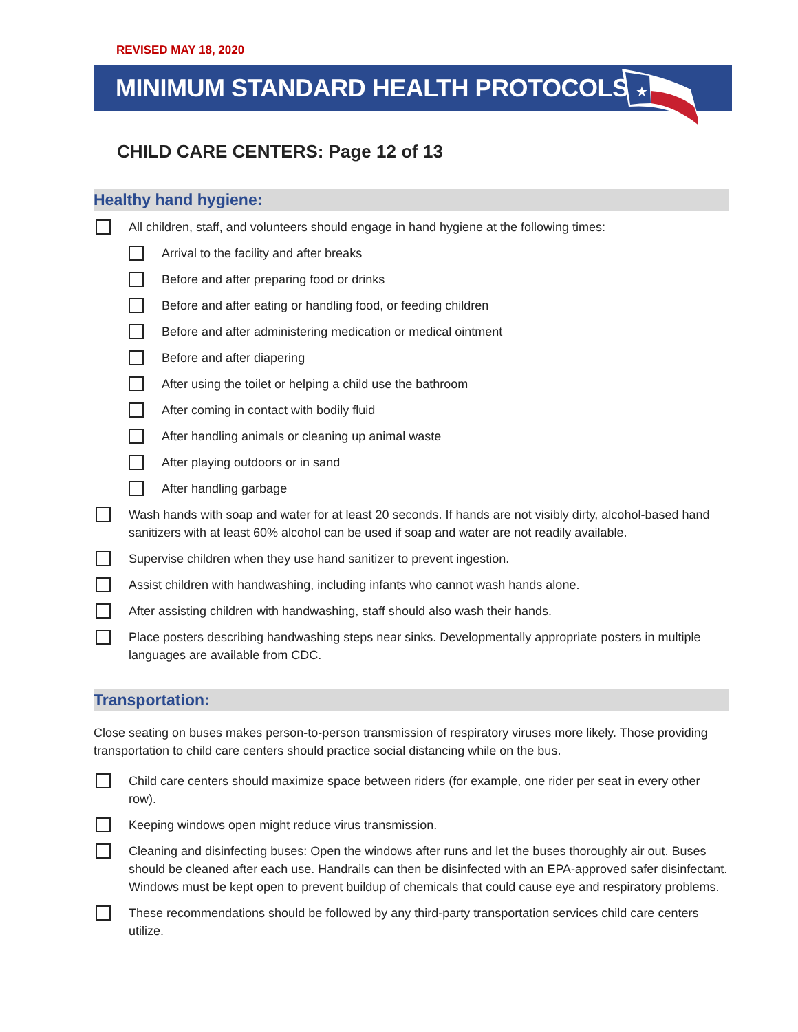REVISED MAY 18, 2020
MINIMUM STANDARD HEALTH PROTOCOLS
★
CHILD CARE CENTERS: Page 12 of 13
Healthy hand hygiene:
All children, staff, and volunteers should engage in hand hygiene at the following times:
Arrival to the facility and after breaks
Before and after preparing food or drinks
Before and after eating or handling food, or feeding children
Before and after administering medication or medical ointment
Before and after diapering
After using the toilet or helping a child use the bathroom
After coming in contact with bodily fluid
After handling animals or cleaning up animal waste
After playing outdoors or in sand
After handling garbage
Wash hands with soap and water for at least 20 seconds. If hands are not visibly dirty, alcohol-based hand sanitizers with at least 60% alcohol can be used if soap and water are not readily available.
Supervise children when they use hand sanitizer to prevent ingestion.
Assist children with handwashing, including infants who cannot wash hands alone.
After assisting children with handwashing, staff should also wash their hands.
Place posters describing handwashing steps near sinks. Developmentally appropriate posters in multiple languages are available from CDC.
Transportation:
Close seating on buses makes person-to-person transmission of respiratory viruses more likely. Those providing transportation to child care centers should practice social distancing while on the bus.
Child care centers should maximize space between riders (for example, one rider per seat in every other row).
Keeping windows open might reduce virus transmission.
Cleaning and disinfecting buses: Open the windows after runs and let the buses thoroughly air out. Buses should be cleaned after each use. Handrails can then be disinfected with an EPA-approved safer disinfectant. Windows must be kept open to prevent buildup of chemicals that could cause eye and respiratory problems.
These recommendations should be followed by any third-party transportation services child care centers utilize.